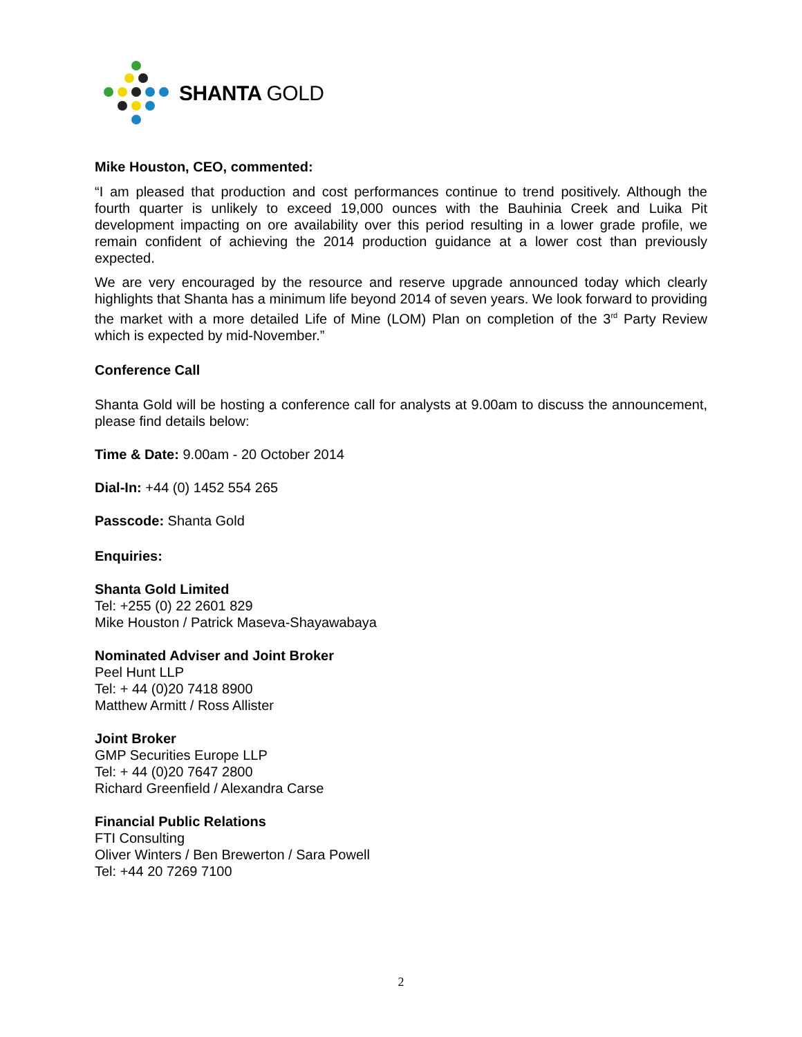SHANTA GOLD
Mike Houston, CEO, commented:
“I am pleased that production and cost performances continue to trend positively. Although the fourth quarter is unlikely to exceed 19,000 ounces with the Bauhinia Creek and Luika Pit development impacting on ore availability over this period resulting in a lower grade profile, we remain confident of achieving the 2014 production guidance at a lower cost than previously expected.
We are very encouraged by the resource and reserve upgrade announced today which clearly highlights that Shanta has a minimum life beyond 2014 of seven years. We look forward to providing the market with a more detailed Life of Mine (LOM) Plan on completion of the 3<sup>rd</sup> Party Review which is expected by mid-November.”
Conference Call
Shanta Gold will be hosting a conference call for analysts at 9.00am to discuss the announcement, please find details below:
Time & Date: 9.00am - 20 October 2014
Dial-In: +44 (0) 1452 554 265
Passcode: Shanta Gold
Enquiries:
Shanta Gold Limited
Tel: +255 (0) 22 2601 829
Mike Houston / Patrick Maseva-Shayawabaya
Nominated Adviser and Joint Broker
Peel Hunt LLP
Tel: + 44 (0)20 7418 8900
Matthew Armitt / Ross Allister
Joint Broker
GMP Securities Europe LLP
Tel: + 44 (0)20 7647 2800
Richard Greenfield / Alexandra Carse
Financial Public Relations
FTI Consulting
Oliver Winters / Ben Brewerton / Sara Powell
Tel: +44 20 7269 7100
2